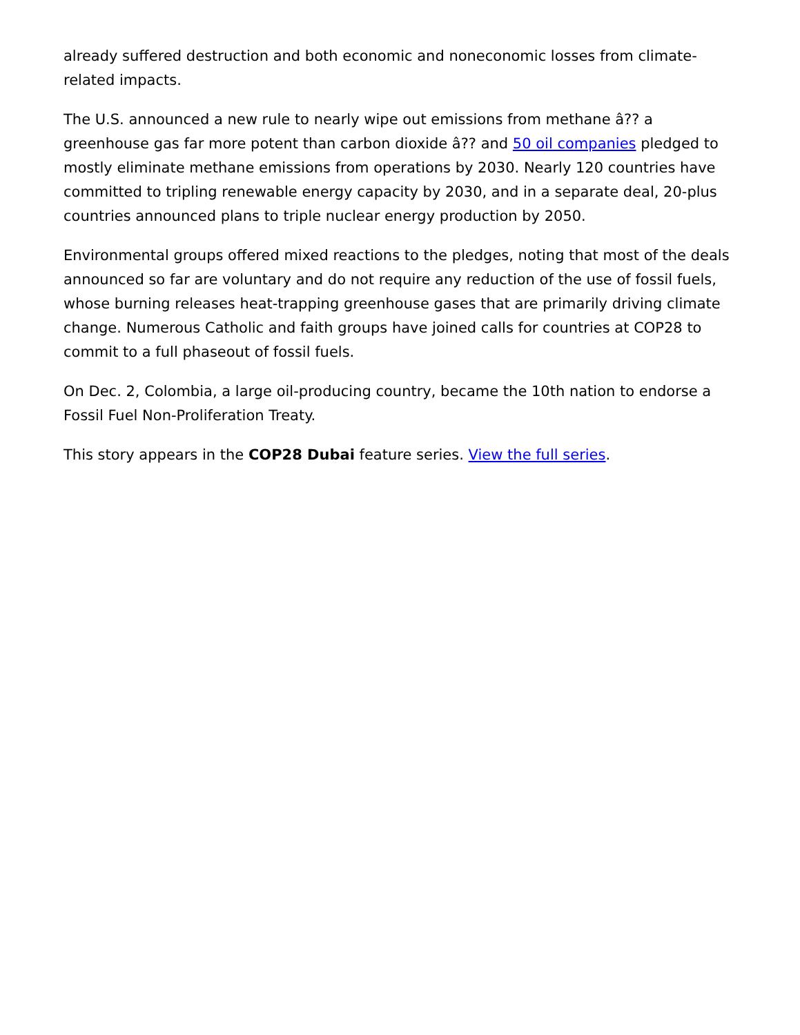already suffered destruction and both economic and noneconomic losses from climate-related impacts.
The U.S. announced a new rule to nearly wipe out emissions from methane â?? a greenhouse gas far more potent than carbon dioxide â?? and 50 oil companies pledged to mostly eliminate methane emissions from operations by 2030. Nearly 120 countries have committed to tripling renewable energy capacity by 2030, and in a separate deal, 20-plus countries announced plans to triple nuclear energy production by 2050.
Environmental groups offered mixed reactions to the pledges, noting that most of the deals announced so far are voluntary and do not require any reduction of the use of fossil fuels, whose burning releases heat-trapping greenhouse gases that are primarily driving climate change. Numerous Catholic and faith groups have joined calls for countries at COP28 to commit to a full phaseout of fossil fuels.
On Dec. 2, Colombia, a large oil-producing country, became the 10th nation to endorse a Fossil Fuel Non-Proliferation Treaty.
This story appears in the COP28 Dubai feature series. View the full series.